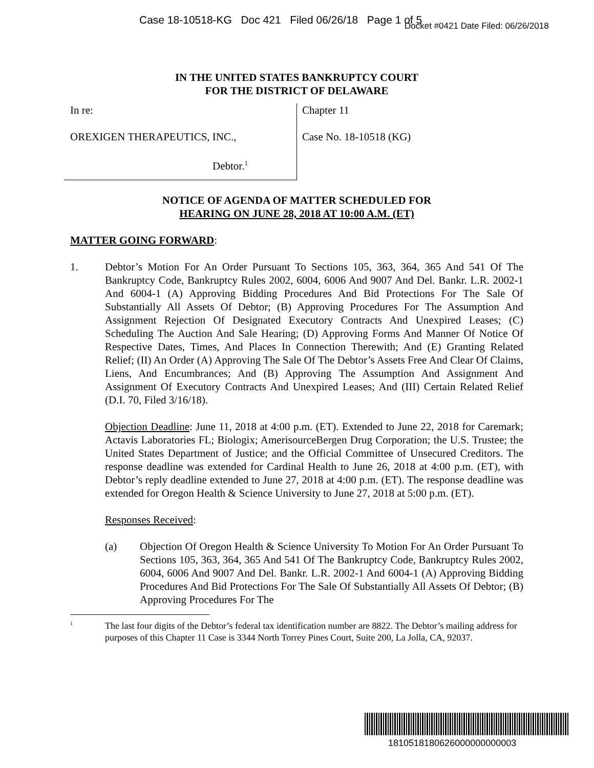Case 18-10518-KG Doc 421 Filed 06/26/18 Page 1 of 5
Docket #0421 Date Filed: 06/26/2018
IN THE UNITED STATES BANKRUPTCY COURT
FOR THE DISTRICT OF DELAWARE
In re:
OREXIGEN THERAPEUTICS, INC.,
Debtor.<sup>1</sup>
Chapter 11
Case No. 18-10518 (KG)
NOTICE OF AGENDA OF MATTER SCHEDULED FOR
HEARING ON JUNE 28, 2018 AT 10:00 A.M. (ET)
MATTER GOING FORWARD:
1. Debtor’s Motion For An Order Pursuant To Sections 105, 363, 364, 365 And 541 Of The Bankruptcy Code, Bankruptcy Rules 2002, 6004, 6006 And 9007 And Del. Bankr. L.R. 2002-1 And 6004-1 (A) Approving Bidding Procedures And Bid Protections For The Sale Of Substantially All Assets Of Debtor; (B) Approving Procedures For The Assumption And Assignment Rejection Of Designated Executory Contracts And Unexpired Leases; (C) Scheduling The Auction And Sale Hearing; (D) Approving Forms And Manner Of Notice Of Respective Dates, Times, And Places In Connection Therewith; And (E) Granting Related Relief; (II) An Order (A) Approving The Sale Of The Debtor’s Assets Free And Clear Of Claims, Liens, And Encumbrances; And (B) Approving The Assumption And Assignment And Assignment Of Executory Contracts And Unexpired Leases; And (III) Certain Related Relief (D.I. 70, Filed 3/16/18).
Objection Deadline: June 11, 2018 at 4:00 p.m. (ET). Extended to June 22, 2018 for Caremark; Actavis Laboratories FL; Biologix; AmerisourceBergen Drug Corporation; the U.S. Trustee; the United States Department of Justice; and the Official Committee of Unsecured Creditors. The response deadline was extended for Cardinal Health to June 26, 2018 at 4:00 p.m. (ET), with Debtor’s reply deadline extended to June 27, 2018 at 4:00 p.m. (ET). The response deadline was extended for Oregon Health & Science University to June 27, 2018 at 5:00 p.m. (ET).
Responses Received:
(a) Objection Of Oregon Health & Science University To Motion For An Order Pursuant To Sections 105, 363, 364, 365 And 541 Of The Bankruptcy Code, Bankruptcy Rules 2002, 6004, 6006 And 9007 And Del. Bankr. L.R. 2002-1 And 6004-1 (A) Approving Bidding Procedures And Bid Protections For The Sale Of Substantially All Assets Of Debtor; (B) Approving Procedures For The
<sup>1</sup>
The last four digits of the Debtor’s federal tax identification number are 8822. The Debtor’s mailing address for purposes of this Chapter 11 Case is 3344 North Torrey Pines Court, Suite 200, La Jolla, CA, 92037.
1810518180626000000000003